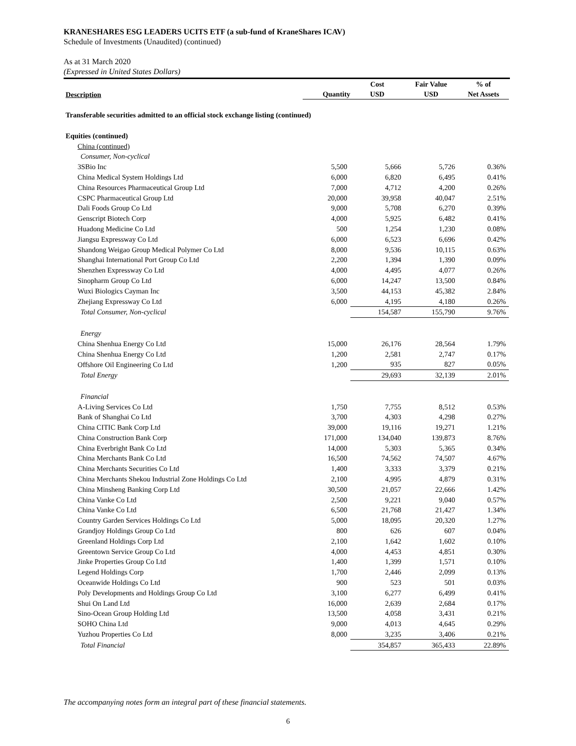KRANESHARES ESG LEADERS UCITS ETF (a sub-fund of KraneShares ICAV)
Schedule of Investments (Unaudited) (continued)
As at 31 March 2020
(Expressed in United States Dollars)
| Description | Quantity | Cost USD | Fair Value USD | % of Net Assets |
| --- | --- | --- | --- | --- |
| Transferable securities admitted to an official stock exchange listing (continued) | | | | |
| Equities (continued) | | | | |
| China (continued) | | | | |
| Consumer, Non-cyclical | | | | |
| 3SBio Inc | 5,500 | 5,666 | 5,726 | 0.36% |
| China Medical System Holdings Ltd | 6,000 | 6,820 | 6,495 | 0.41% |
| China Resources Pharmaceutical Group Ltd | 7,000 | 4,712 | 4,200 | 0.26% |
| CSPC Pharmaceutical Group Ltd | 20,000 | 39,958 | 40,047 | 2.51% |
| Dali Foods Group Co Ltd | 9,000 | 5,708 | 6,270 | 0.39% |
| Genscript Biotech Corp | 4,000 | 5,925 | 6,482 | 0.41% |
| Huadong Medicine Co Ltd | 500 | 1,254 | 1,230 | 0.08% |
| Jiangsu Expressway Co Ltd | 6,000 | 6,523 | 6,696 | 0.42% |
| Shandong Weigao Group Medical Polymer Co Ltd | 8,000 | 9,536 | 10,115 | 0.63% |
| Shanghai International Port Group Co Ltd | 2,200 | 1,394 | 1,390 | 0.09% |
| Shenzhen Expressway Co Ltd | 4,000 | 4,495 | 4,077 | 0.26% |
| Sinopharm Group Co Ltd | 6,000 | 14,247 | 13,500 | 0.84% |
| Wuxi Biologics Cayman Inc | 3,500 | 44,153 | 45,382 | 2.84% |
| Zhejiang Expressway Co Ltd | 6,000 | 4,195 | 4,180 | 0.26% |
| Total Consumer, Non-cyclical | | 154,587 | 155,790 | 9.76% |
| Energy | | | | |
| China Shenhua Energy Co Ltd | 15,000 | 26,176 | 28,564 | 1.79% |
| China Shenhua Energy Co Ltd | 1,200 | 2,581 | 2,747 | 0.17% |
| Offshore Oil Engineering Co Ltd | 1,200 | 935 | 827 | 0.05% |
| Total Energy | | 29,693 | 32,139 | 2.01% |
| Financial | | | | |
| A-Living Services Co Ltd | 1,750 | 7,755 | 8,512 | 0.53% |
| Bank of Shanghai Co Ltd | 3,700 | 4,303 | 4,298 | 0.27% |
| China CITIC Bank Corp Ltd | 39,000 | 19,116 | 19,271 | 1.21% |
| China Construction Bank Corp | 171,000 | 134,040 | 139,873 | 8.76% |
| China Everbright Bank Co Ltd | 14,000 | 5,303 | 5,365 | 0.34% |
| China Merchants Bank Co Ltd | 16,500 | 74,562 | 74,507 | 4.67% |
| China Merchants Securities Co Ltd | 1,400 | 3,333 | 3,379 | 0.21% |
| China Merchants Shekou Industrial Zone Holdings Co Ltd | 2,100 | 4,995 | 4,879 | 0.31% |
| China Minsheng Banking Corp Ltd | 30,500 | 21,057 | 22,666 | 1.42% |
| China Vanke Co Ltd | 2,500 | 9,221 | 9,040 | 0.57% |
| China Vanke Co Ltd | 6,500 | 21,768 | 21,427 | 1.34% |
| Country Garden Services Holdings Co Ltd | 5,000 | 18,095 | 20,320 | 1.27% |
| Grandjoy Holdings Group Co Ltd | 800 | 626 | 607 | 0.04% |
| Greenland Holdings Corp Ltd | 2,100 | 1,642 | 1,602 | 0.10% |
| Greentown Service Group Co Ltd | 4,000 | 4,453 | 4,851 | 0.30% |
| Jinke Properties Group Co Ltd | 1,400 | 1,399 | 1,571 | 0.10% |
| Legend Holdings Corp | 1,700 | 2,446 | 2,099 | 0.13% |
| Oceanwide Holdings Co Ltd | 900 | 523 | 501 | 0.03% |
| Poly Developments and Holdings Group Co Ltd | 3,100 | 6,277 | 6,499 | 0.41% |
| Shui On Land Ltd | 16,000 | 2,639 | 2,684 | 0.17% |
| Sino-Ocean Group Holding Ltd | 13,500 | 4,058 | 3,431 | 0.21% |
| SOHO China Ltd | 9,000 | 4,013 | 4,645 | 0.29% |
| Yuzhou Properties Co Ltd | 8,000 | 3,235 | 3,406 | 0.21% |
| Total Financial | | 354,857 | 365,433 | 22.89% |
The accompanying notes form an integral part of these financial statements.
6